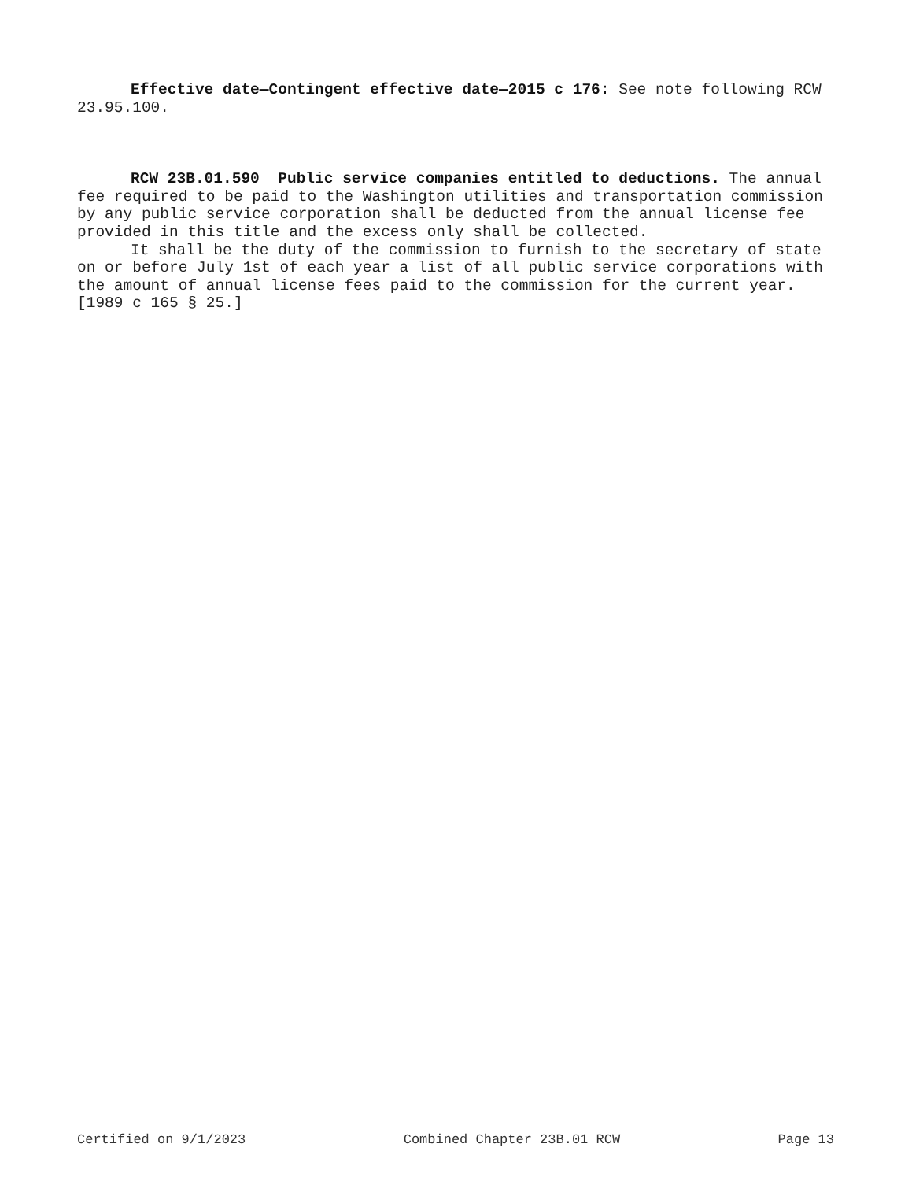Effective date—Contingent effective date—2015 c 176: See note following RCW 23.95.100.
RCW 23B.01.590 Public service companies entitled to deductions. The annual fee required to be paid to the Washington utilities and transportation commission by any public service corporation shall be deducted from the annual license fee provided in this title and the excess only shall be collected.
It shall be the duty of the commission to furnish to the secretary of state on or before July 1st of each year a list of all public service corporations with the amount of annual license fees paid to the commission for the current year. [1989 c 165 § 25.]
Certified on 9/1/2023 Combined Chapter 23B.01 RCW Page 13